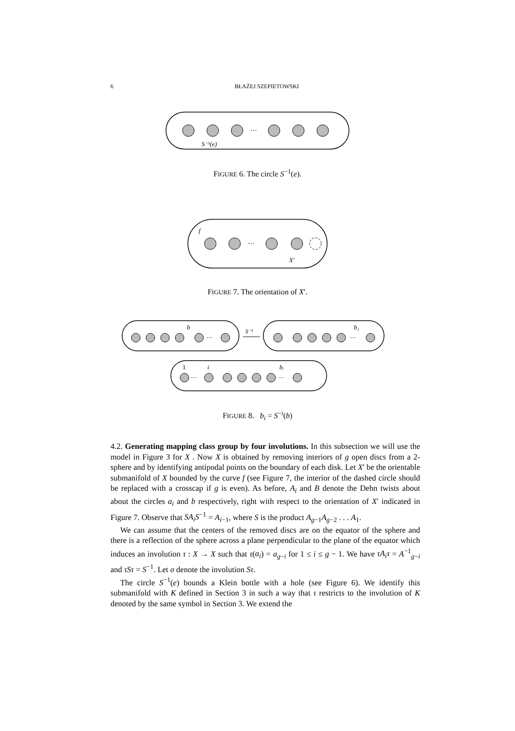6 BŁAŻEJ SZEPIETOWSKI
···
S⁻¹(e)
FIGURE 6. The circle S<sup>−1</sup>(e).
···
f
X′
FIGURE 7. The orientation of X′.
b
···
S⁻¹
b₁
···
1
i
···
bᵢ
···
FIGURE 8. b<sub>i</sub> = S<sup>−i</sup>(b)
4.2. Generating mapping class group by four involutions. In this subsection we will use the model in Figure 3 for X . Now X is obtained by removing interiors of g open discs from a 2-sphere and by identifying antipodal points on the boundary of each disk. Let X′ be the orientable submanifold of X bounded by the curve f (see Figure 7, the interior of the dashed circle should be replaced with a crosscap if g is even). As before, A<sub>i</sub> and B denote the Dehn twists about about the circles a<sub>i</sub> and b respectively, right with respect to the orientation of X′ indicated in Figure 7. Observe that SA<sub>i</sub>S<sup>−1</sup> = A<sub>i−1</sub>, where S is the product A<sub>g−1</sub>A<sub>g−2</sub> . . . A<sub>1</sub>.
We can assume that the centers of the removed discs are on the equator of the sphere and there is a reflection of the sphere across a plane perpendicular to the plane of the equator which induces an involution τ : X → X such that τ(a<sub>i</sub>) = a<sub>g−i</sub> for 1 ≤ i ≤ g − 1. We have τA<sub>i</sub>τ = A<sup>−1</sup><sub>g−i</sub> and τSτ = S<sup>−1</sup>. Let σ denote the involution Sτ.
The circle S<sup>−1</sup>(e) bounds a Klein bottle with a hole (see Figure 6). We identify this submanifold with K defined in Section 3 in such a way that τ restricts to the involution of K denoted by the same symbol in Section 3. We extend the